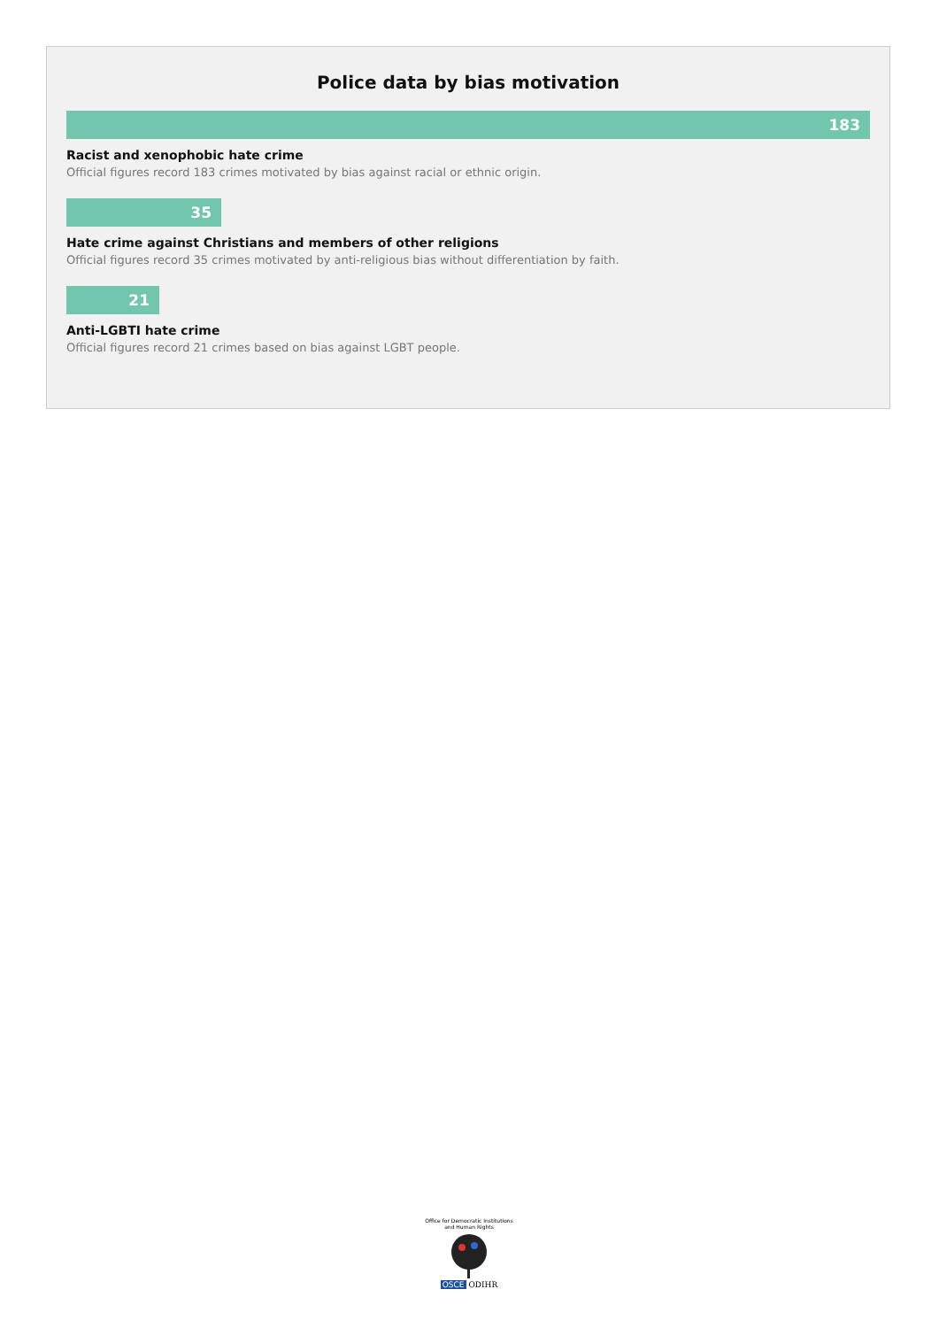Police data by bias motivation
183
Racist and xenophobic hate crime
Official figures record 183 crimes motivated by bias against racial or ethnic origin.
35
Hate crime against Christians and members of other religions
Official figures record 35 crimes motivated by anti-religious bias without differentiation by faith.
21
Anti-LGBTI hate crime
Official figures record 21 crimes based on bias against LGBT people.
Office for Democratic Institutions and Human Rights
OSCE ODIHR